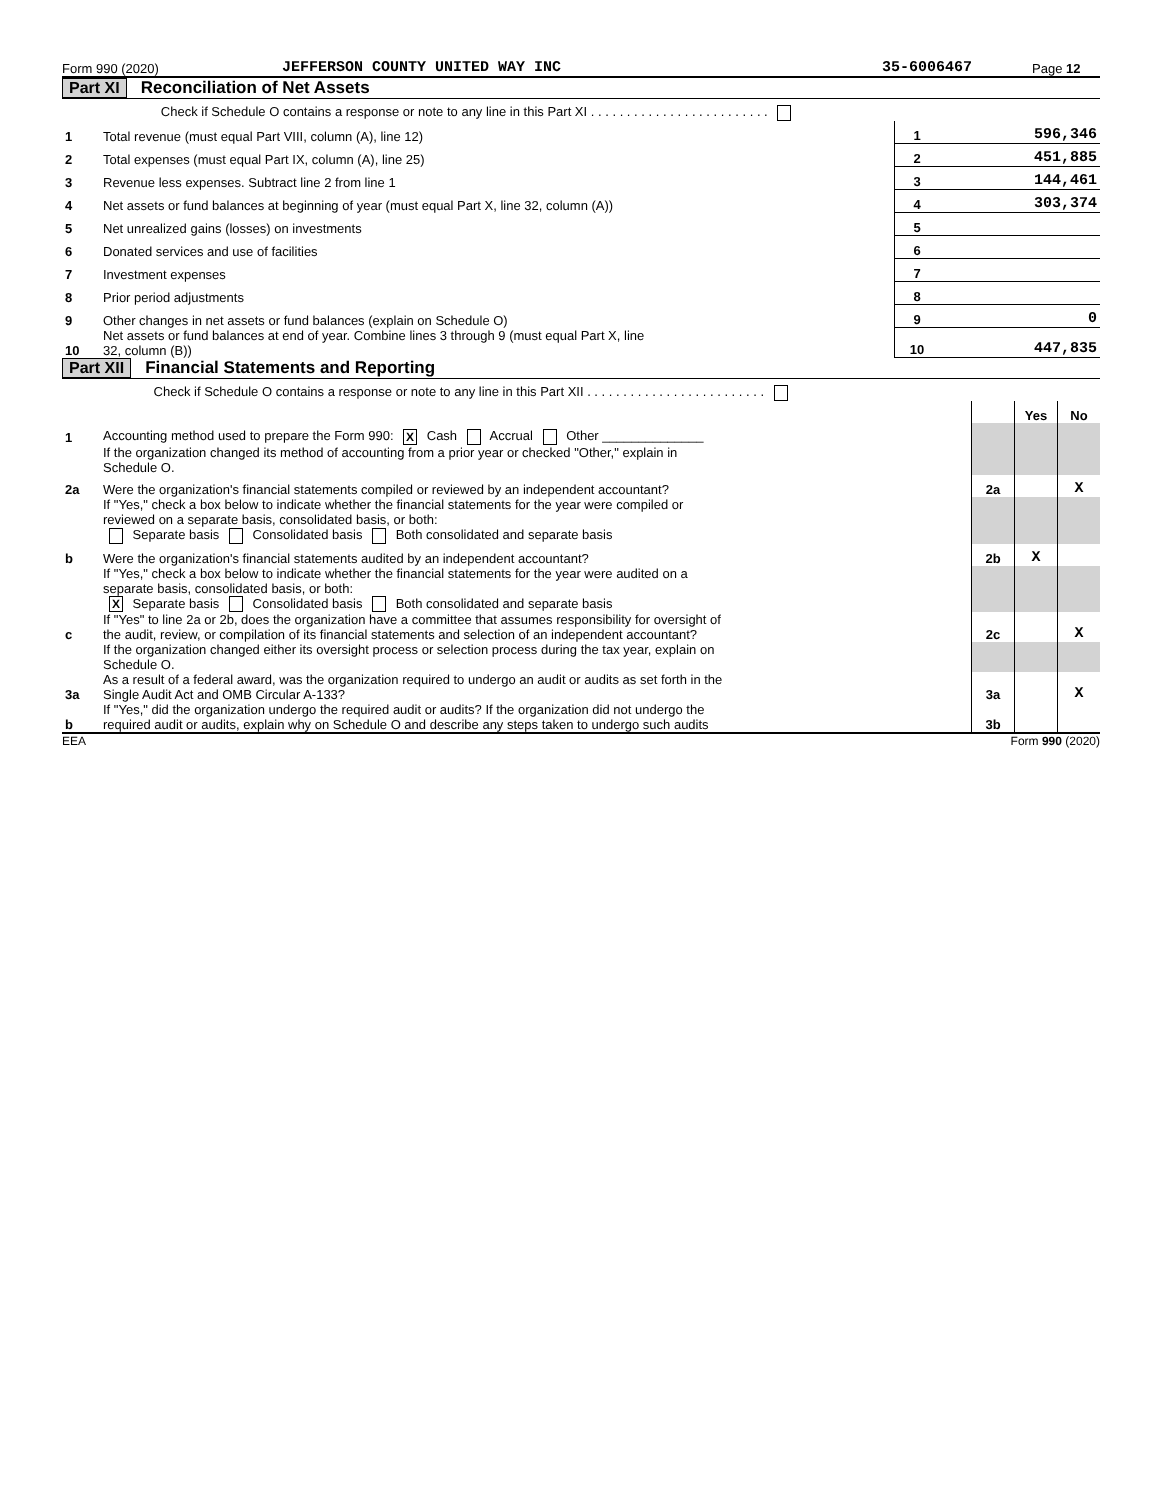Form 990 (2020) JEFFERSON COUNTY UNITED WAY INC 35-6006467 Page 12
Part XI Reconciliation of Net Assets
| | Check if Schedule O contains a response or note to any line in this Part XI . . . . . . . . . . . . . . . . . . . . . . . . . | | |
| 1 | Total revenue (must equal Part VIII, column (A), line 12) | 1 | 596,346 |
| 2 | Total expenses (must equal Part IX, column (A), line 25) | 2 | 451,885 |
| 3 | Revenue less expenses. Subtract line 2 from line 1 | 3 | 144,461 |
| 4 | Net assets or fund balances at beginning of year (must equal Part X, line 32, column (A)) | 4 | 303,374 |
| 5 | Net unrealized gains (losses) on investments | 5 | |
| 6 | Donated services and use of facilities | 6 | |
| 7 | Investment expenses | 7 | |
| 8 | Prior period adjustments | 8 | |
| 9 | Other changes in net assets or fund balances (explain on Schedule O) | 9 | 0 |
| 10 | Net assets or fund balances at end of year. Combine lines 3 through 9 (must equal Part X, line 32, column (B)) | 10 | 447,835 |
Part XII Financial Statements and Reporting
| | Check if Schedule O contains a response or note to any line in this Part XII . . . . . . . . . . . . . . . . . . . . . . . . . | | | |
| | | | Yes | No |
| 1 | Accounting method used to prepare the Form 990: X Cash Accrual Other ______________ | | | |
| | If the organization changed its method of accounting from a prior year or checked "Other," explain in Schedule O. | | | |
| 2a | Were the organization's financial statements compiled or reviewed by an independent accountant? | 2a | | X |
| | If "Yes," check a box below to indicate whether the financial statements for the year were compiled or reviewed on a separate basis, consolidated basis, or both: Separate basis Consolidated basis Both consolidated and separate basis | | | |
| b | Were the organization's financial statements audited by an independent accountant? | 2b | X | |
| | If "Yes," check a box below to indicate whether the financial statements for the year were audited on a separate basis, consolidated basis, or both: X Separate basis Consolidated basis Both consolidated and separate basis | | | |
| c | If "Yes" to line 2a or 2b, does the organization have a committee that assumes responsibility for oversight of the audit, review, or compilation of its financial statements and selection of an independent accountant? | 2c | | X |
| | If the organization changed either its oversight process or selection process during the tax year, explain on Schedule O. | | | |
| 3a | As a result of a federal award, was the organization required to undergo an audit or audits as set forth in the Single Audit Act and OMB Circular A-133? | 3a | | X |
| b | If "Yes," did the organization undergo the required audit or audits? If the organization did not undergo the required audit or audits, explain why on Schedule O and describe any steps taken to undergo such audits | 3b | | |
EEA Form 990 (2020)